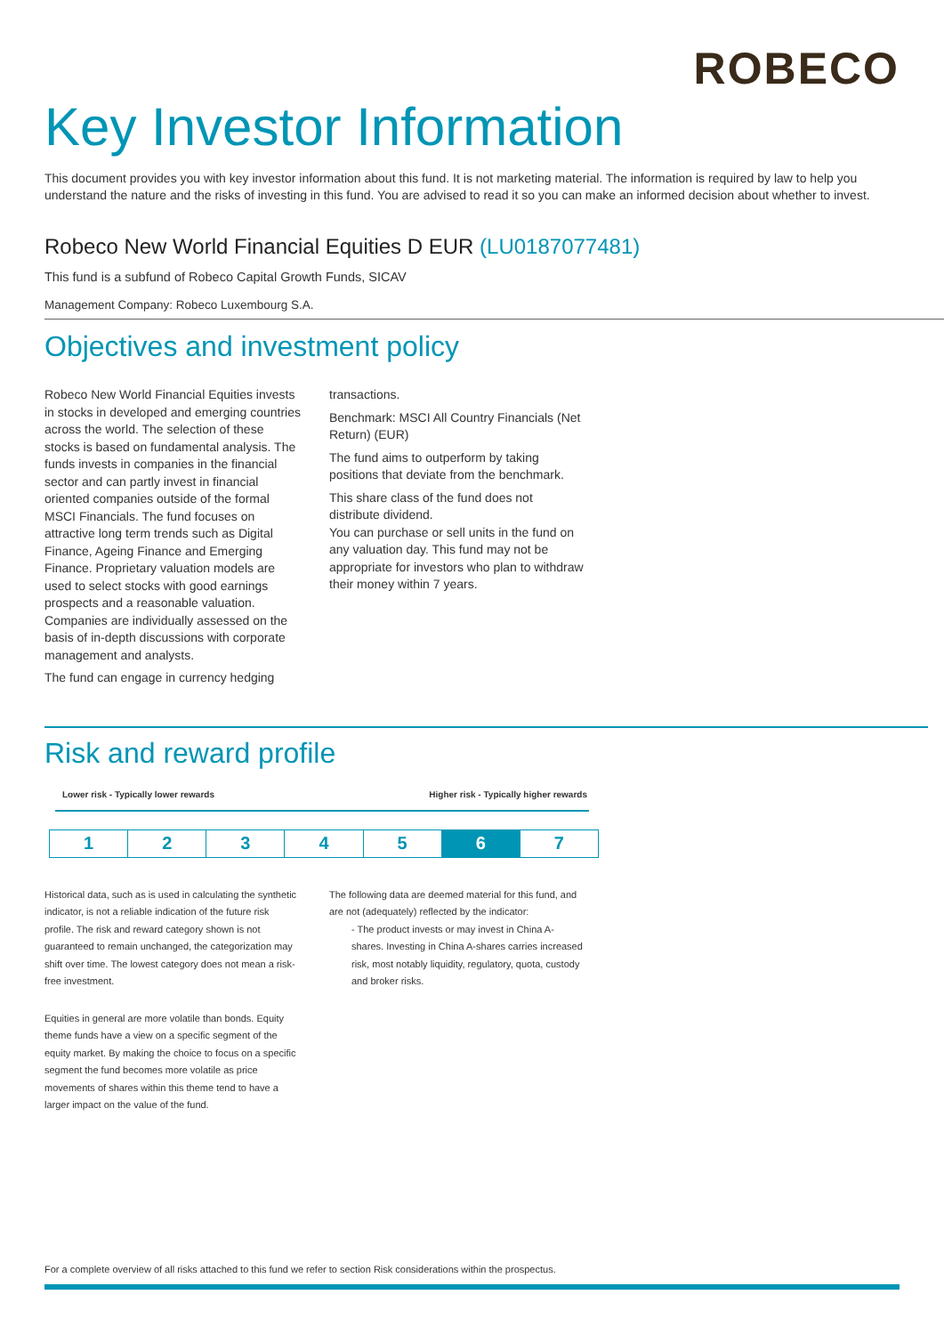ROBECO
Key Investor Information
This document provides you with key investor information about this fund. It is not marketing material. The information is required by law to help you understand the nature and the risks of investing in this fund. You are advised to read it so you can make an informed decision about whether to invest.
Robeco New World Financial Equities D EUR (LU0187077481)
This fund is a subfund of Robeco Capital Growth Funds, SICAV
Management Company: Robeco Luxembourg S.A.
Objectives and investment policy
Robeco New World Financial Equities invests in stocks in developed and emerging countries across the world. The selection of these stocks is based on fundamental analysis. The funds invests in companies in the financial sector and can partly invest in financial oriented companies outside of the formal MSCI Financials. The fund focuses on attractive long term trends such as Digital Finance, Ageing Finance and Emerging Finance. Proprietary valuation models are used to select stocks with good earnings prospects and a reasonable valuation. Companies are individually assessed on the basis of in-depth discussions with corporate management and analysts.
The fund can engage in currency hedging
transactions.
Benchmark: MSCI All Country Financials (Net Return) (EUR)
The fund aims to outperform by taking positions that deviate from the benchmark.
This share class of the fund does not distribute dividend.
You can purchase or sell units in the fund on any valuation day. This fund may not be appropriate for investors who plan to withdraw their money within 7 years.
Risk and reward profile
Lower risk - Typically lower rewards Higher risk - Typically higher rewards
| 1 | 2 | 3 | 4 | 5 | 6 | 7 |
Historical data, such as is used in calculating the synthetic indicator, is not a reliable indication of the future risk profile. The risk and reward category shown is not guaranteed to remain unchanged, the categorization may shift over time. The lowest category does not mean a risk-free investment.
Equities in general are more volatile than bonds. Equity theme funds have a view on a specific segment of the equity market. By making the choice to focus on a specific segment the fund becomes more volatile as price movements of shares within this theme tend to have a larger impact on the value of the fund.
The following data are deemed material for this fund, and are not (adequately) reflected by the indicator:
- The product invests or may invest in China A-shares. Investing in China A-shares carries increased risk, most notably liquidity, regulatory, quota, custody and broker risks.
For a complete overview of all risks attached to this fund we refer to section Risk considerations within the prospectus.